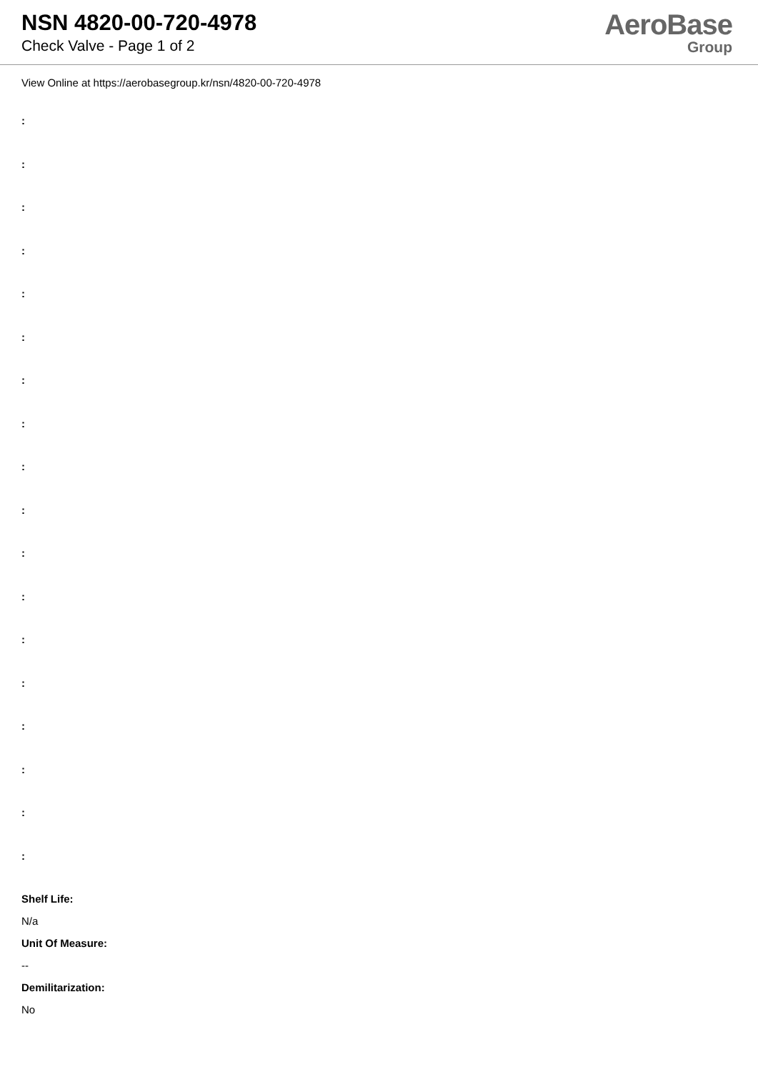NSN 4820-00-720-4978
Check Valve - Page 1 of 2
AeroBase
Group
View Online at https://aerobasegroup.kr/nsn/4820-00-720-4978
:
:
:
:
:
:
:
:
:
:
:
:
:
:
:
:
:
:
Shelf Life:
N/a
Unit Of Measure:
--
Demilitarization:
No